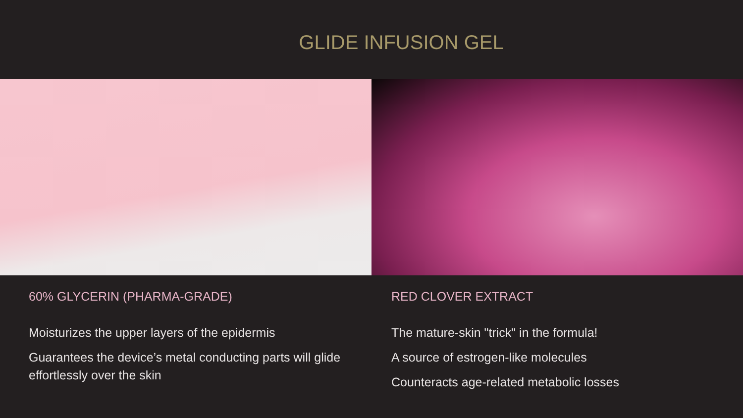GLIDE INFUSION GEL
60% GLYCERIN (PHARMA-GRADE)
Moisturizes the upper layers of the epidermis
Guarantees the device’s metal conducting parts will glide effortlessly over the skin
RED CLOVER EXTRACT
The mature-skin "trick" in the formula!
A source of estrogen-like molecules
Counteracts age-related metabolic losses